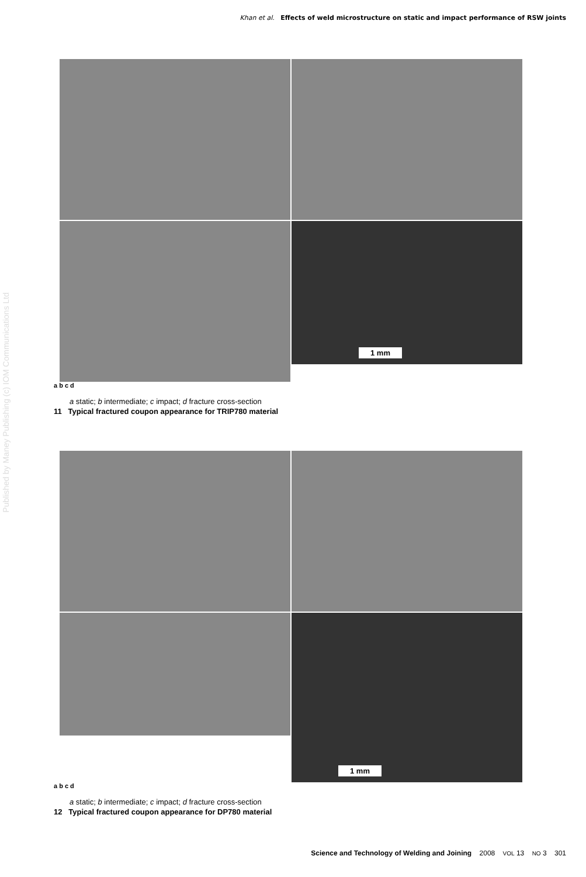Khan et al. Effects of weld microstructure on static and impact performance of RSW joints
Published by Maney Publishing (c) IOM Communications Ltd
1 mm
a b c d
a static; b intermediate; c impact; d fracture cross-section
11 Typical fractured coupon appearance for TRIP780 material
1 mm
a b c d
a static; b intermediate; c impact; d fracture cross-section
12 Typical fractured coupon appearance for DP780 material
Science and Technology of Welding and Joining 2008 VOL 13 NO 3 301